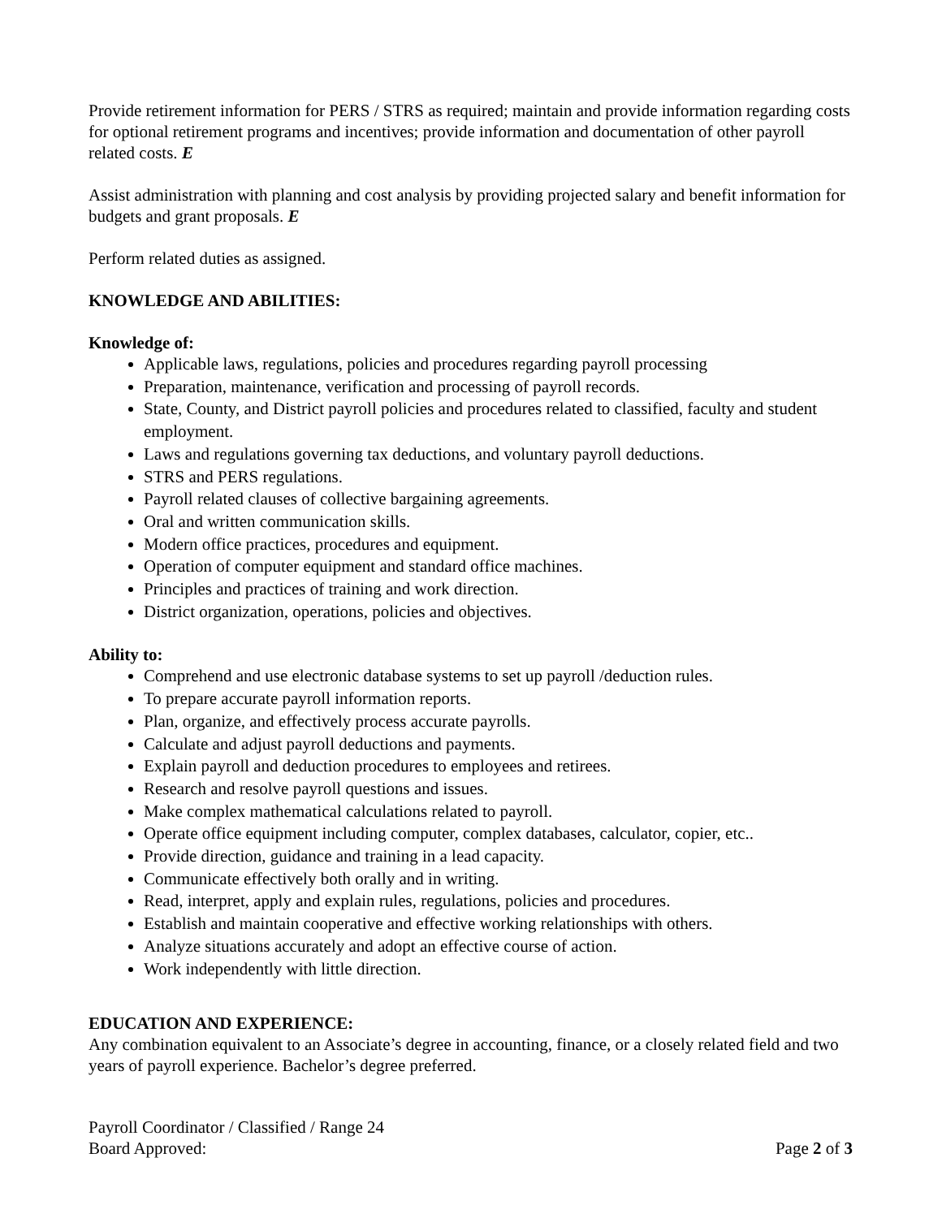Provide retirement information for PERS / STRS as required; maintain and provide information regarding costs for optional retirement programs and incentives; provide information and documentation of other payroll related costs. E
Assist administration with planning and cost analysis by providing projected salary and benefit information for budgets and grant proposals. E
Perform related duties as assigned.
KNOWLEDGE AND ABILITIES:
Knowledge of:
Applicable laws, regulations, policies and procedures regarding payroll processing
Preparation, maintenance, verification and processing of payroll records.
State, County, and District payroll policies and procedures related to classified, faculty and student employment.
Laws and regulations governing tax deductions, and voluntary payroll deductions.
STRS and PERS regulations.
Payroll related clauses of collective bargaining agreements.
Oral and written communication skills.
Modern office practices, procedures and equipment.
Operation of computer equipment and standard office machines.
Principles and practices of training and work direction.
District organization, operations, policies and objectives.
Ability to:
Comprehend and use electronic database systems to set up payroll /deduction rules.
To prepare accurate payroll information reports.
Plan, organize, and effectively process accurate payrolls.
Calculate and adjust payroll deductions and payments.
Explain payroll and deduction procedures to employees and retirees.
Research and resolve payroll questions and issues.
Make complex mathematical calculations related to payroll.
Operate office equipment including computer, complex databases, calculator, copier, etc..
Provide direction, guidance and training in a lead capacity.
Communicate effectively both orally and in writing.
Read, interpret, apply and explain rules, regulations, policies and procedures.
Establish and maintain cooperative and effective working relationships with others.
Analyze situations accurately and adopt an effective course of action.
Work independently with little direction.
EDUCATION AND EXPERIENCE:
Any combination equivalent to an Associate’s degree in accounting, finance, or a closely related field and two years of payroll experience. Bachelor’s degree preferred.
Payroll Coordinator / Classified / Range 24
Board Approved: Page 2 of 3